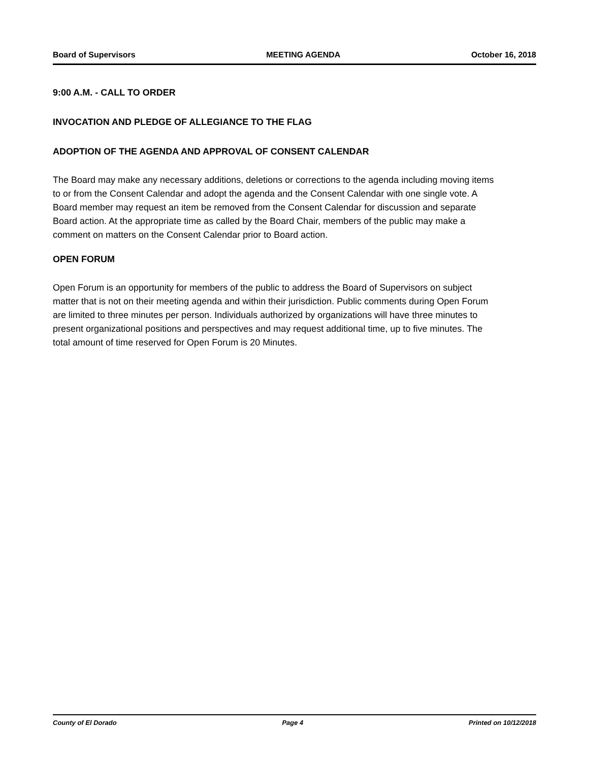Board of Supervisors MEETING AGENDA October 16, 2018
9:00 A.M. - CALL TO ORDER
INVOCATION AND PLEDGE OF ALLEGIANCE TO THE FLAG
ADOPTION OF THE AGENDA AND APPROVAL OF CONSENT CALENDAR
The Board may make any necessary additions, deletions or corrections to the agenda including moving items to or from the Consent Calendar and adopt the agenda and the Consent Calendar with one single vote. A Board member may request an item be removed from the Consent Calendar for discussion and separate Board action. At the appropriate time as called by the Board Chair, members of the public may make a comment on matters on the Consent Calendar prior to Board action.
OPEN FORUM
Open Forum is an opportunity for members of the public to address the Board of Supervisors on subject matter that is not on their meeting agenda and within their jurisdiction. Public comments during Open Forum are limited to three minutes per person. Individuals authorized by organizations will have three minutes to present organizational positions and perspectives and may request additional time, up to five minutes. The total amount of time reserved for Open Forum is 20 Minutes.
County of El Dorado Page 4 Printed on 10/12/2018